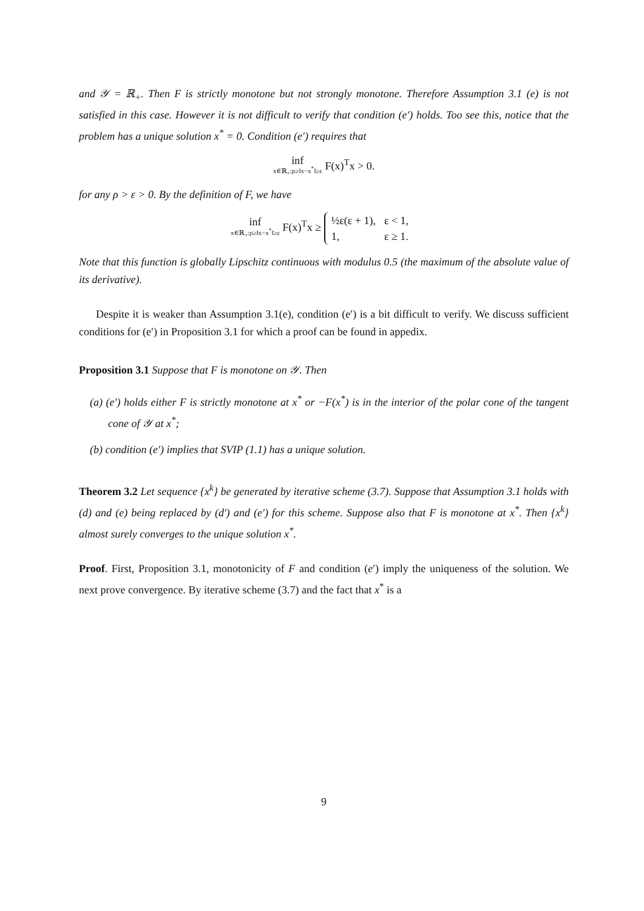and 𝒴 = ℝ<sub>+</sub>. Then F is strictly monotone but not strongly monotone. Therefore Assumption 3.1 (e) is not satisfied in this case. However it is not difficult to verify that condition (e′) holds. Too see this, notice that the problem has a unique solution x<sup>*</sup> = 0. Condition (e′) requires that
inf
x∈ℝ<sub>+</sub>:ρ≥‖x−x<sup>*</sup>‖≥ε F(x)<sup>T</sup>x > 0.
for any ρ > ε > 0. By the definition of F, we have
inf
x∈ℝ<sub>+</sub>:ρ≥‖x−x<sup>*</sup>‖≥ε F(x)<sup>T</sup>x ≥
| ½ε(ε + 1), | ε < 1, |
| 1, | ε ≥ 1. |
Note that this function is globally Lipschitz continuous with modulus 0.5 (the maximum of the absolute value of its derivative).
Despite it is weaker than Assumption 3.1(e), condition (e′) is a bit difficult to verify. We discuss sufficient conditions for (e′) in Proposition 3.1 for which a proof can be found in appedix.
Proposition 3.1 Suppose that F is monotone on 𝒴. Then
(a) (e′) holds either F is strictly monotone at x<sup>*</sup> or −F(x<sup>*</sup>) is in the interior of the polar cone of the tangent cone of 𝒴 at x<sup>*</sup>;
(b) condition (e′) implies that SVIP (1.1) has a unique solution.
Theorem 3.2 Let sequence {x<sup>k</sup>} be generated by iterative scheme (3.7). Suppose that Assumption 3.1 holds with (d) and (e) being replaced by (d′) and (e′) for this scheme. Suppose also that F is monotone at x<sup>*</sup>. Then {x<sup>k</sup>} almost surely converges to the unique solution x<sup>*</sup>.
Proof. First, Proposition 3.1, monotonicity of F and condition (e′) imply the uniqueness of the solution. We next prove convergence. By iterative scheme (3.7) and the fact that x<sup>*</sup> is a
9